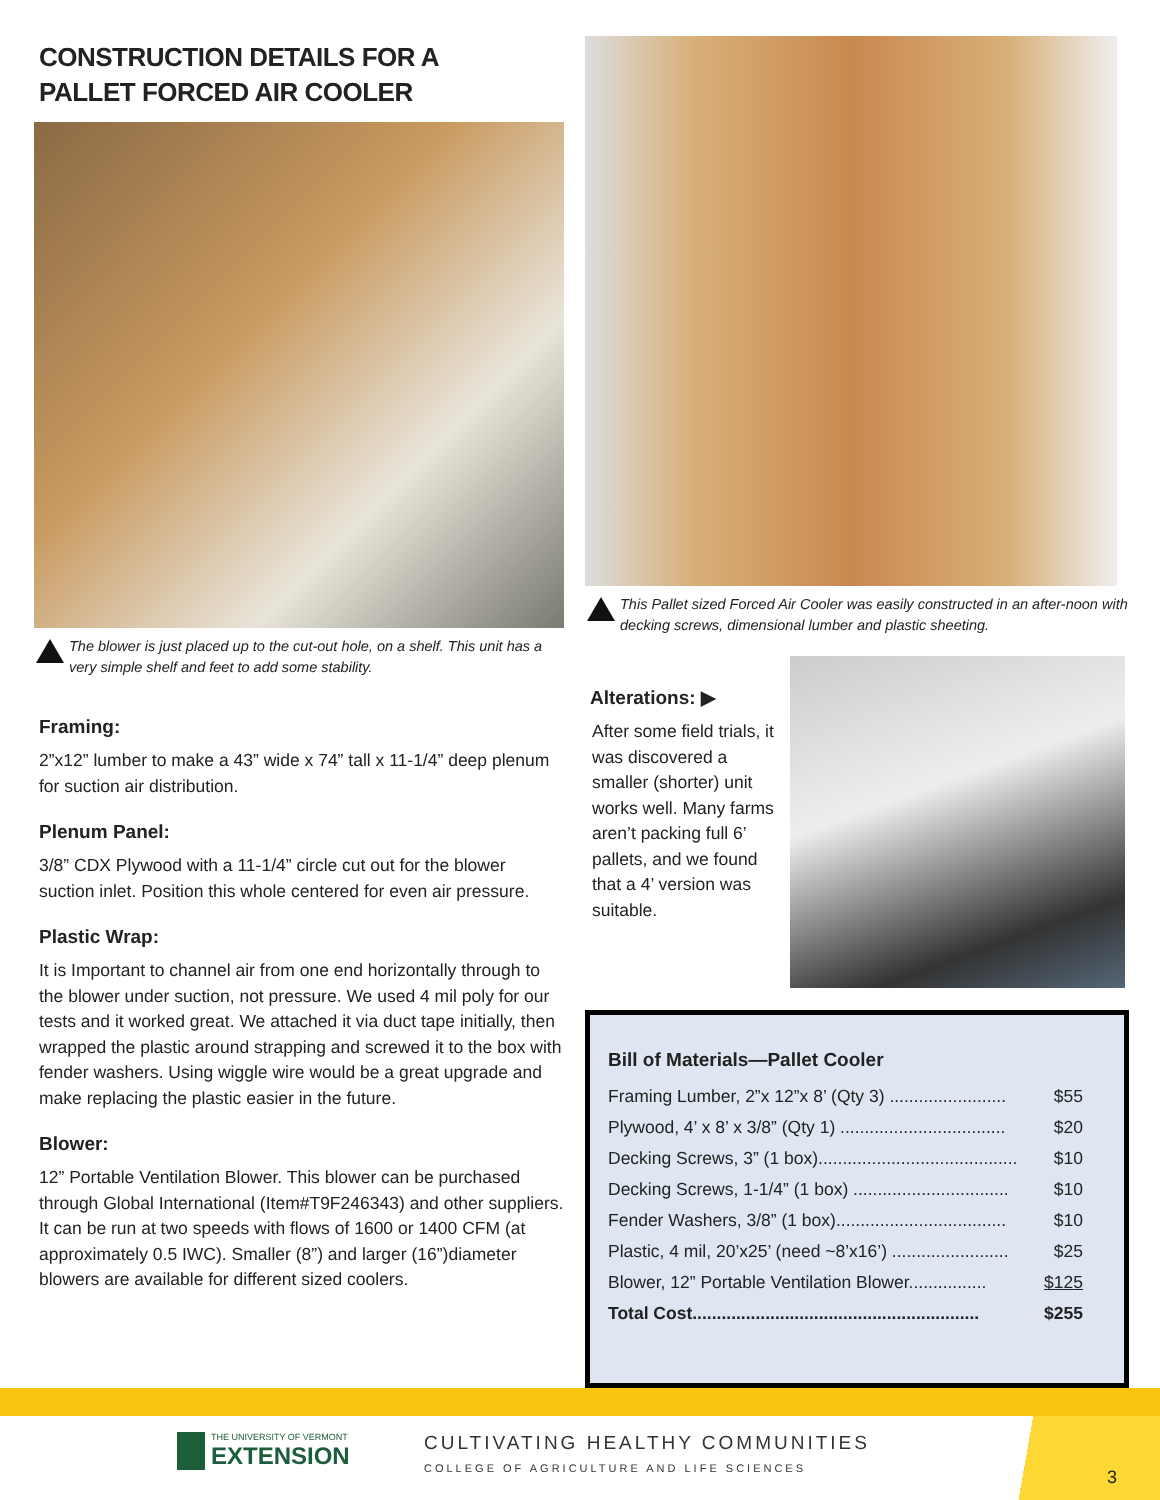CONSTRUCTION DETAILS FOR A
PALLET FORCED AIR COOLER
The blower is just placed up to the cut-out hole, on a shelf. This unit has a very simple shelf and feet to add some stability.
Framing:
2”x12” lumber to make a 43” wide x 74” tall x 11-1/4” deep plenum for suction air distribution.
Plenum Panel:
3/8” CDX Plywood with a 11-1/4” circle cut out for the blower suction inlet. Position this whole centered for even air pressure.
Plastic Wrap:
It is Important to channel air from one end horizontally through to the blower under suction, not pressure. We used 4 mil poly for our tests and it worked great. We attached it via duct tape initially, then wrapped the plastic around strapping and screwed it to the box with fender washers. Using wiggle wire would be a great upgrade and make replacing the plastic easier in the future.
Blower:
12” Portable Ventilation Blower. This blower can be purchased through Global International (Item#T9F246343) and other suppliers. It can be run at two speeds with flows of 1600 or 1400 CFM (at approximately 0.5 IWC). Smaller (8”) and larger (16”)diameter blowers are available for different sized coolers.
This Pallet sized Forced Air Cooler was easily constructed in an after-noon with decking screws, dimensional lumber and plastic sheeting.
Alterations: ▶
After some field trials, it was discovered a smaller (shorter) unit works well. Many farms aren’t packing full 6’ pallets, and we found that a 4’ version was suitable.
Bill of Materials—Pallet Cooler
| Framing Lumber, 2”x 12”x 8’ (Qty 3) ........................ | $55 |
| Plywood, 4’ x 8’ x 3/8” (Qty 1) .................................. | $20 |
| Decking Screws, 3” (1 box)......................................... | $10 |
| Decking Screws, 1-1/4” (1 box) ................................ | $10 |
| Fender Washers, 3/8” (1 box)................................... | $10 |
| Plastic, 4 mil, 20’x25’ (need ~8’x16’) ........................ | $25 |
| Blower, 12” Portable Ventilation Blower................ | $125 |
| Total Cost........................................................... | $255 |
THE UNIVERSITY OF VERMONT
EXTENSION
CULTIVATING HEALTHY COMMUNITIES
COLLEGE OF AGRICULTURE AND LIFE SCIENCES
3